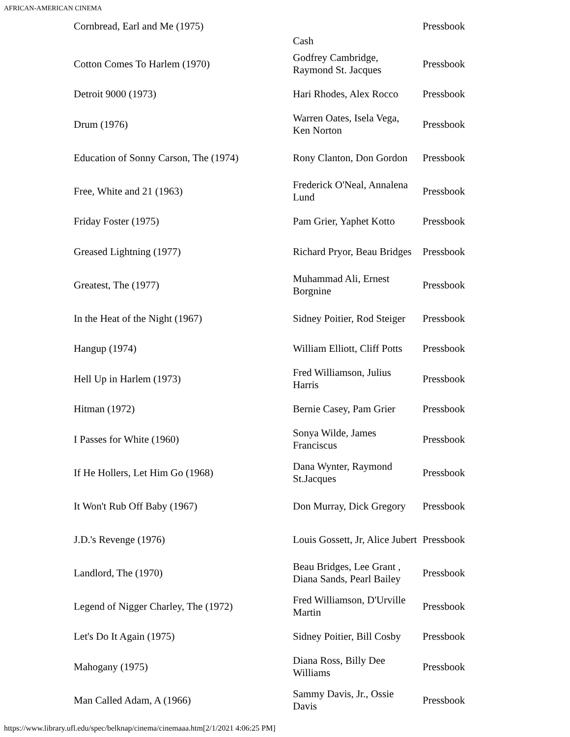AFRICAN-AMERICAN CINEMA
| Cornbread, Earl and Me (1975) | Cash | Pressbook |
| Cotton Comes To Harlem (1970) | Godfrey Cambridge, Raymond St. Jacques | Pressbook |
| Detroit 9000 (1973) | Hari Rhodes, Alex Rocco | Pressbook |
| Drum (1976) | Warren Oates, Isela Vega, Ken Norton | Pressbook |
| Education of Sonny Carson, The (1974) | Rony Clanton, Don Gordon | Pressbook |
| Free, White and 21 (1963) | Frederick O'Neal, Annalena Lund | Pressbook |
| Friday Foster (1975) | Pam Grier, Yaphet Kotto | Pressbook |
| Greased Lightning (1977) | Richard Pryor, Beau Bridges | Pressbook |
| Greatest, The (1977) | Muhammad Ali, Ernest Borgnine | Pressbook |
| In the Heat of the Night (1967) | Sidney Poitier, Rod Steiger | Pressbook |
| Hangup (1974) | William Elliott, Cliff Potts | Pressbook |
| Hell Up in Harlem (1973) | Fred Williamson, Julius Harris | Pressbook |
| Hitman (1972) | Bernie Casey, Pam Grier | Pressbook |
| I Passes for White (1960) | Sonya Wilde, James Franciscus | Pressbook |
| If He Hollers, Let Him Go (1968) | Dana Wynter, Raymond St.Jacques | Pressbook |
| It Won't Rub Off Baby (1967) | Don Murray, Dick Gregory | Pressbook |
| J.D.'s Revenge (1976) | Louis Gossett, Jr, Alice Jubert | Pressbook |
| Landlord, The (1970) | Beau Bridges, Lee Grant , Diana Sands, Pearl Bailey | Pressbook |
| Legend of Nigger Charley, The (1972) | Fred Williamson, D'Urville Martin | Pressbook |
| Let's Do It Again (1975) | Sidney Poitier, Bill Cosby | Pressbook |
| Mahogany (1975) | Diana Ross, Billy Dee Williams | Pressbook |
| Man Called Adam, A (1966) | Sammy Davis, Jr., Ossie Davis | Pressbook |
https://www.library.ufl.edu/spec/belknap/cinema/cinemaaa.htm[2/1/2021 4:06:25 PM]